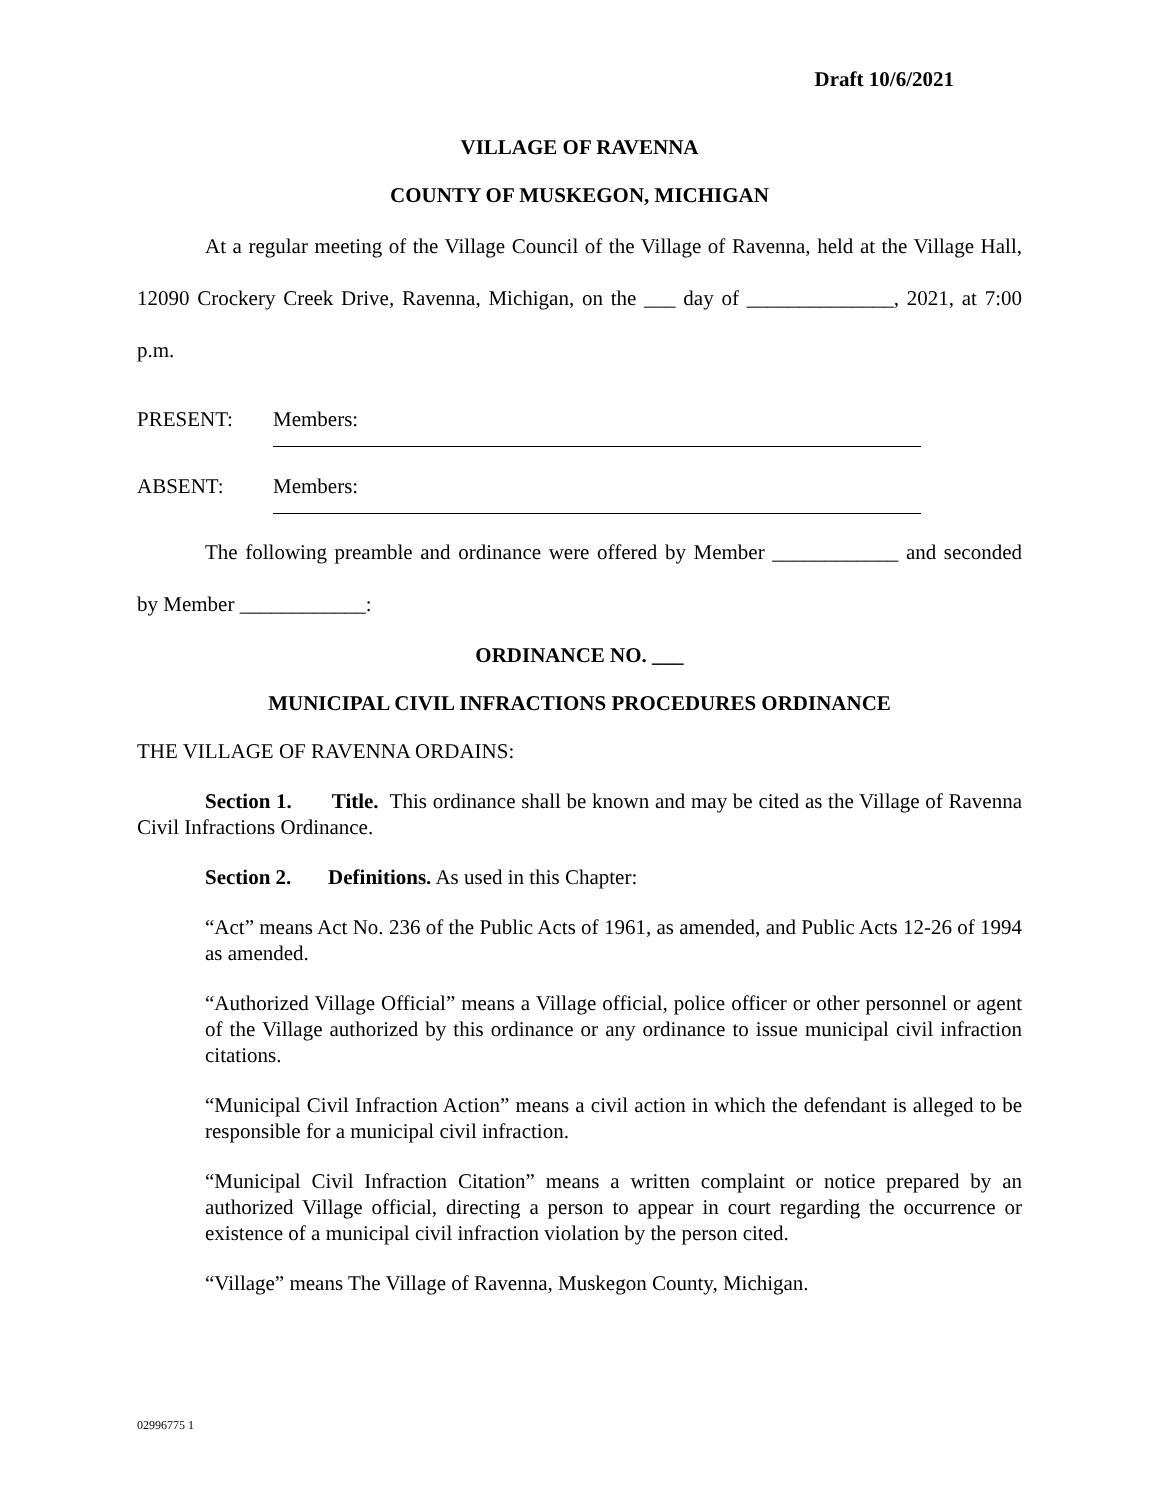Draft 10/6/2021
VILLAGE OF RAVENNA
COUNTY OF MUSKEGON, MICHIGAN
At a regular meeting of the Village Council of the Village of Ravenna, held at the Village Hall, 12090 Crockery Creek Drive, Ravenna, Michigan, on the ___ day of ______________, 2021, at 7:00 p.m.
PRESENT: Members:
ABSENT: Members:
The following preamble and ordinance were offered by Member ____________ and seconded by Member ____________:
ORDINANCE NO. ___
MUNICIPAL CIVIL INFRACTIONS PROCEDURES ORDINANCE
THE VILLAGE OF RAVENNA ORDAINS:
Section 1. Title. This ordinance shall be known and may be cited as the Village of Ravenna Civil Infractions Ordinance.
Section 2. Definitions. As used in this Chapter:
“Act” means Act No. 236 of the Public Acts of 1961, as amended, and Public Acts 12-26 of 1994 as amended.
“Authorized Village Official” means a Village official, police officer or other personnel or agent of the Village authorized by this ordinance or any ordinance to issue municipal civil infraction citations.
“Municipal Civil Infraction Action” means a civil action in which the defendant is alleged to be responsible for a municipal civil infraction.
“Municipal Civil Infraction Citation” means a written complaint or notice prepared by an authorized Village official, directing a person to appear in court regarding the occurrence or existence of a municipal civil infraction violation by the person cited.
“Village” means The Village of Ravenna, Muskegon County, Michigan.
02996775 1